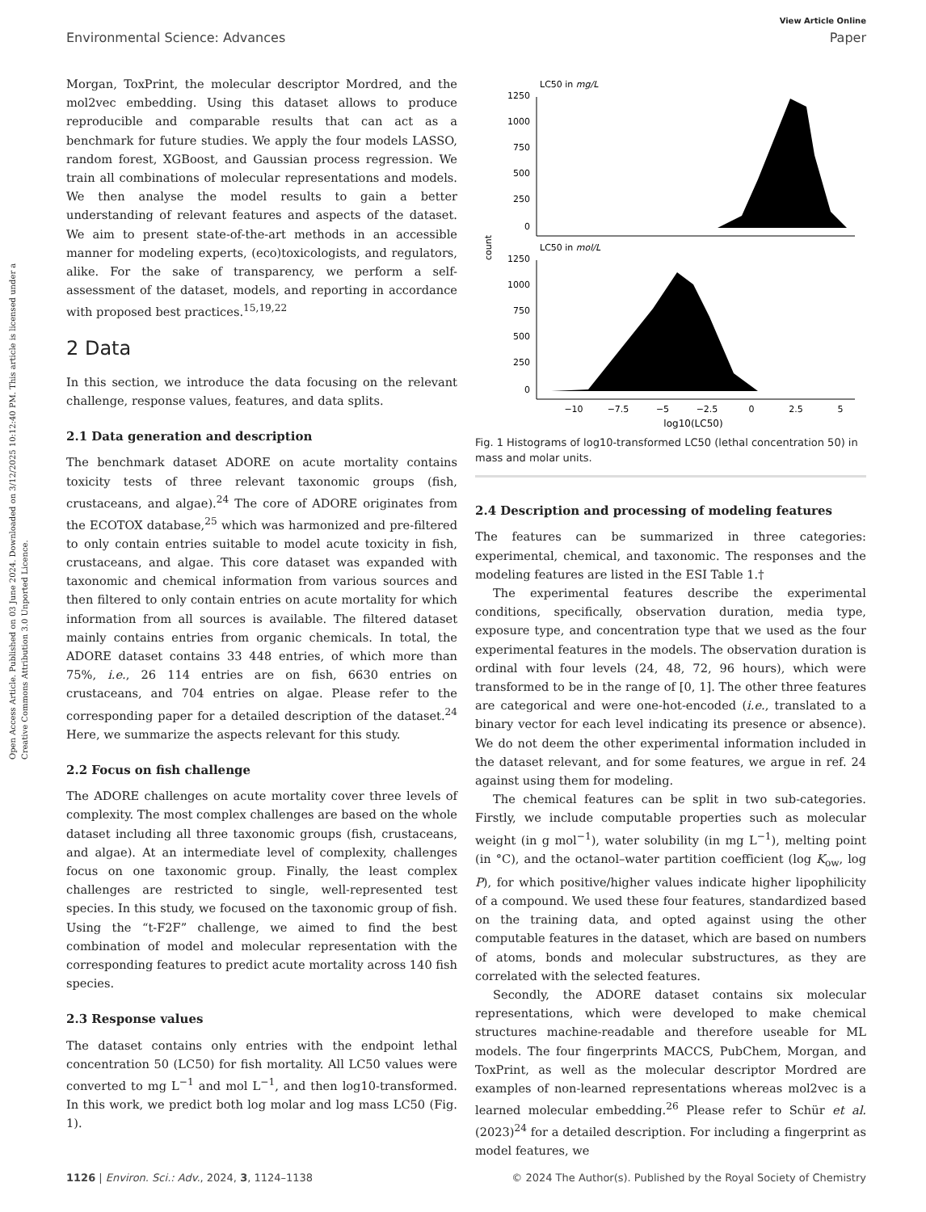View Article Online
Environmental Science: Advances Paper
Open Access Article. Published on 03 June 2024. Downloaded on 3/12/2025 10:12:40 PM. This article is licensed under a Creative Commons Attribution 3.0 Unported Licence.
Morgan, ToxPrint, the molecular descriptor Mordred, and the mol2vec embedding. Using this dataset allows to produce reproducible and comparable results that can act as a benchmark for future studies. We apply the four models LASSO, random forest, XGBoost, and Gaussian process regression. We train all combinations of molecular representations and models. We then analyse the model results to gain a better understanding of relevant features and aspects of the dataset. We aim to present state-of-the-art methods in an accessible manner for modeling experts, (eco)toxicologists, and regulators, alike. For the sake of transparency, we perform a self-assessment of the dataset, models, and reporting in accordance with proposed best practices.<sup>15,19,22</sup>
2 Data
In this section, we introduce the data focusing on the relevant challenge, response values, features, and data splits.
2.1 Data generation and description
The benchmark dataset ADORE on acute mortality contains toxicity tests of three relevant taxonomic groups (fish, crustaceans, and algae).<sup>24</sup> The core of ADORE originates from the ECOTOX database,<sup>25</sup> which was harmonized and pre-filtered to only contain entries suitable to model acute toxicity in fish, crustaceans, and algae. This core dataset was expanded with taxonomic and chemical information from various sources and then filtered to only contain entries on acute mortality for which information from all sources is available. The filtered dataset mainly contains entries from organic chemicals. In total, the ADORE dataset contains 33 448 entries, of which more than 75%, i.e., 26 114 entries are on fish, 6630 entries on crustaceans, and 704 entries on algae. Please refer to the corresponding paper for a detailed description of the dataset.<sup>24</sup> Here, we summarize the aspects relevant for this study.
2.2 Focus on fish challenge
The ADORE challenges on acute mortality cover three levels of complexity. The most complex challenges are based on the whole dataset including all three taxonomic groups (fish, crustaceans, and algae). At an intermediate level of complexity, challenges focus on one taxonomic group. Finally, the least complex challenges are restricted to single, well-represented test species. In this study, we focused on the taxonomic group of fish. Using the “t-F2F” challenge, we aimed to find the best combination of model and molecular representation with the corresponding features to predict acute mortality across 140 fish species.
2.3 Response values
The dataset contains only entries with the endpoint lethal concentration 50 (LC50) for fish mortality. All LC50 values were converted to mg L<sup>−1</sup> and mol L<sup>−1</sup>, and then log10-transformed. In this work, we predict both log molar and log mass LC50 (Fig. 1).
LC50 in mg/L
1250
1000
750
500
250
0
count
LC50 in mol/L
1250
1000
750
500
250
0
−10
−7.5
−5
−2.5
0
2.5
5
log10(LC50)
Fig. 1 Histograms of log10-transformed LC50 (lethal concentration 50) in mass and molar units.
2.4 Description and processing of modeling features
The features can be summarized in three categories: experimental, chemical, and taxonomic. The responses and the modeling features are listed in the ESI Table 1.†
The experimental features describe the experimental conditions, specifically, observation duration, media type, exposure type, and concentration type that we used as the four experimental features in the models. The observation duration is ordinal with four levels (24, 48, 72, 96 hours), which were transformed to be in the range of [0, 1]. The other three features are categorical and were one-hot-encoded (i.e., translated to a binary vector for each level indicating its presence or absence). We do not deem the other experimental information included in the dataset relevant, and for some features, we argue in ref. 24 against using them for modeling.
The chemical features can be split in two sub-categories. Firstly, we include computable properties such as molecular weight (in g mol<sup>−1</sup>), water solubility (in mg L<sup>−1</sup>), melting point (in °C), and the octanol–water partition coefficient (log K<sub>ow</sub>, log P), for which positive/higher values indicate higher lipophilicity of a compound. We used these four features, standardized based on the training data, and opted against using the other computable features in the dataset, which are based on numbers of atoms, bonds and molecular substructures, as they are correlated with the selected features.
Secondly, the ADORE dataset contains six molecular representations, which were developed to make chemical structures machine-readable and therefore useable for ML models. The four fingerprints MACCS, PubChem, Morgan, and ToxPrint, as well as the molecular descriptor Mordred are examples of non-learned representations whereas mol2vec is a learned molecular embedding.<sup>26</sup> Please refer to Schür et al. (2023)<sup>24</sup> for a detailed description. For including a fingerprint as model features, we
1126 | Environ. Sci.: Adv., 2024, 3, 1124–1138 © 2024 The Author(s). Published by the Royal Society of Chemistry